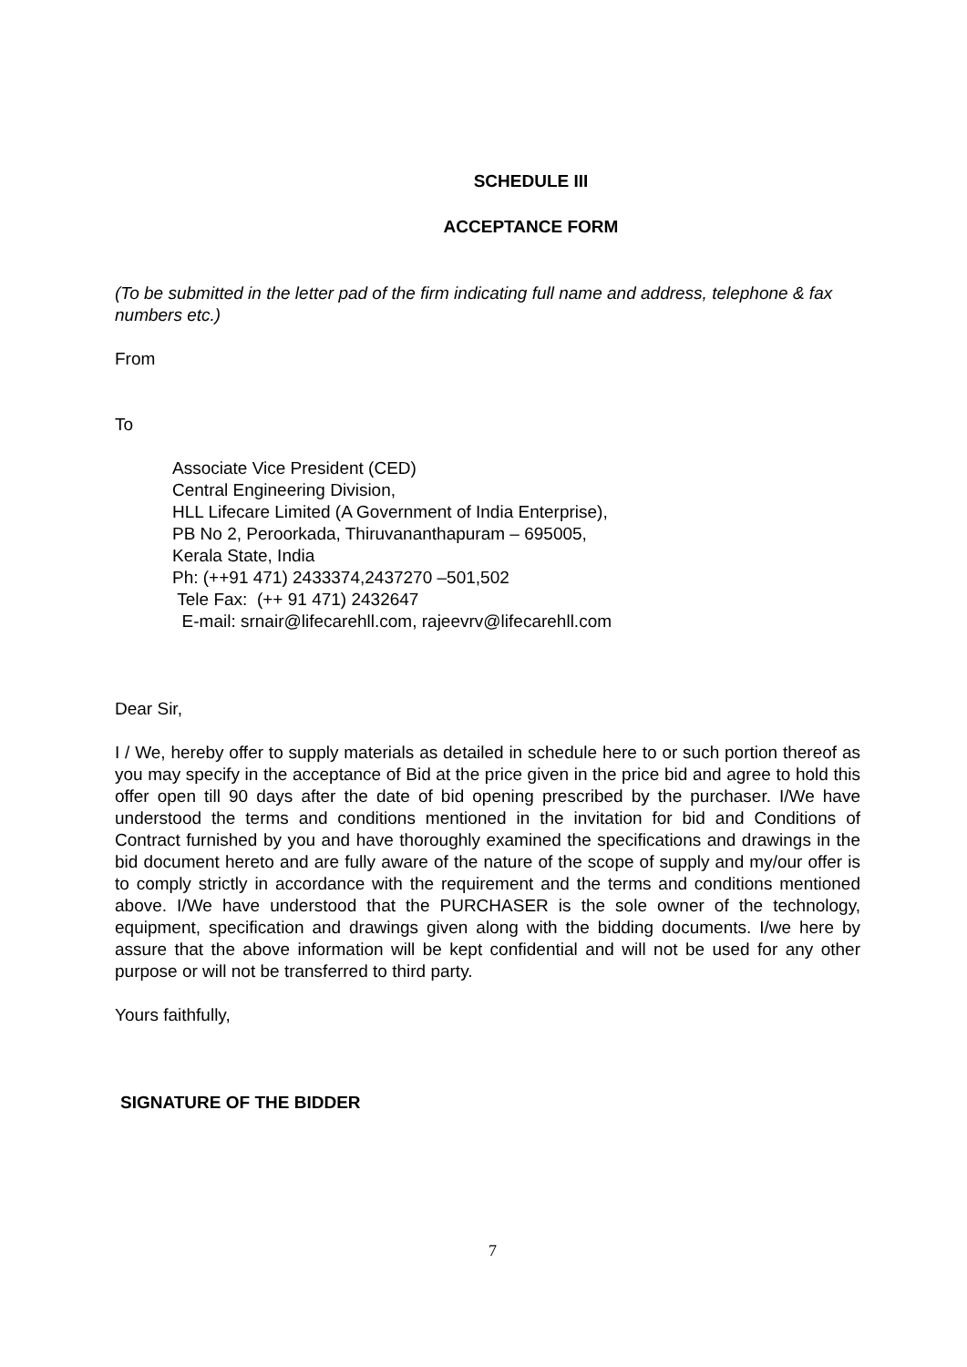SCHEDULE III
ACCEPTANCE FORM
(To be submitted in the letter pad of the firm indicating full name and address, telephone & fax numbers etc.)
From
To
Associate Vice President (CED)
Central Engineering Division,
HLL Lifecare Limited (A Government of India Enterprise),
PB No 2, Peroorkada, Thiruvananthapuram – 695005,
Kerala State, India
Ph: (++91 471) 2433374,2437270 –501,502
Tele Fax: (++ 91 471) 2432647
E-mail: srnair@lifecarehll.com, rajeevrv@lifecarehll.com
Dear Sir,
I / We, hereby offer to supply materials as detailed in schedule here to or such portion thereof as you may specify in the acceptance of Bid at the price given in the price bid and agree to hold this offer open till 90 days after the date of bid opening prescribed by the purchaser. I/We have understood the terms and conditions mentioned in the invitation for bid and Conditions of Contract furnished by you and have thoroughly examined the specifications and drawings in the bid document hereto and are fully aware of the nature of the scope of supply and my/our offer is to comply strictly in accordance with the requirement and the terms and conditions mentioned above. I/We have understood that the PURCHASER is the sole owner of the technology, equipment, specification and drawings given along with the bidding documents. I/we here by assure that the above information will be kept confidential and will not be used for any other purpose or will not be transferred to third party.
Yours faithfully,
SIGNATURE OF THE BIDDER
7